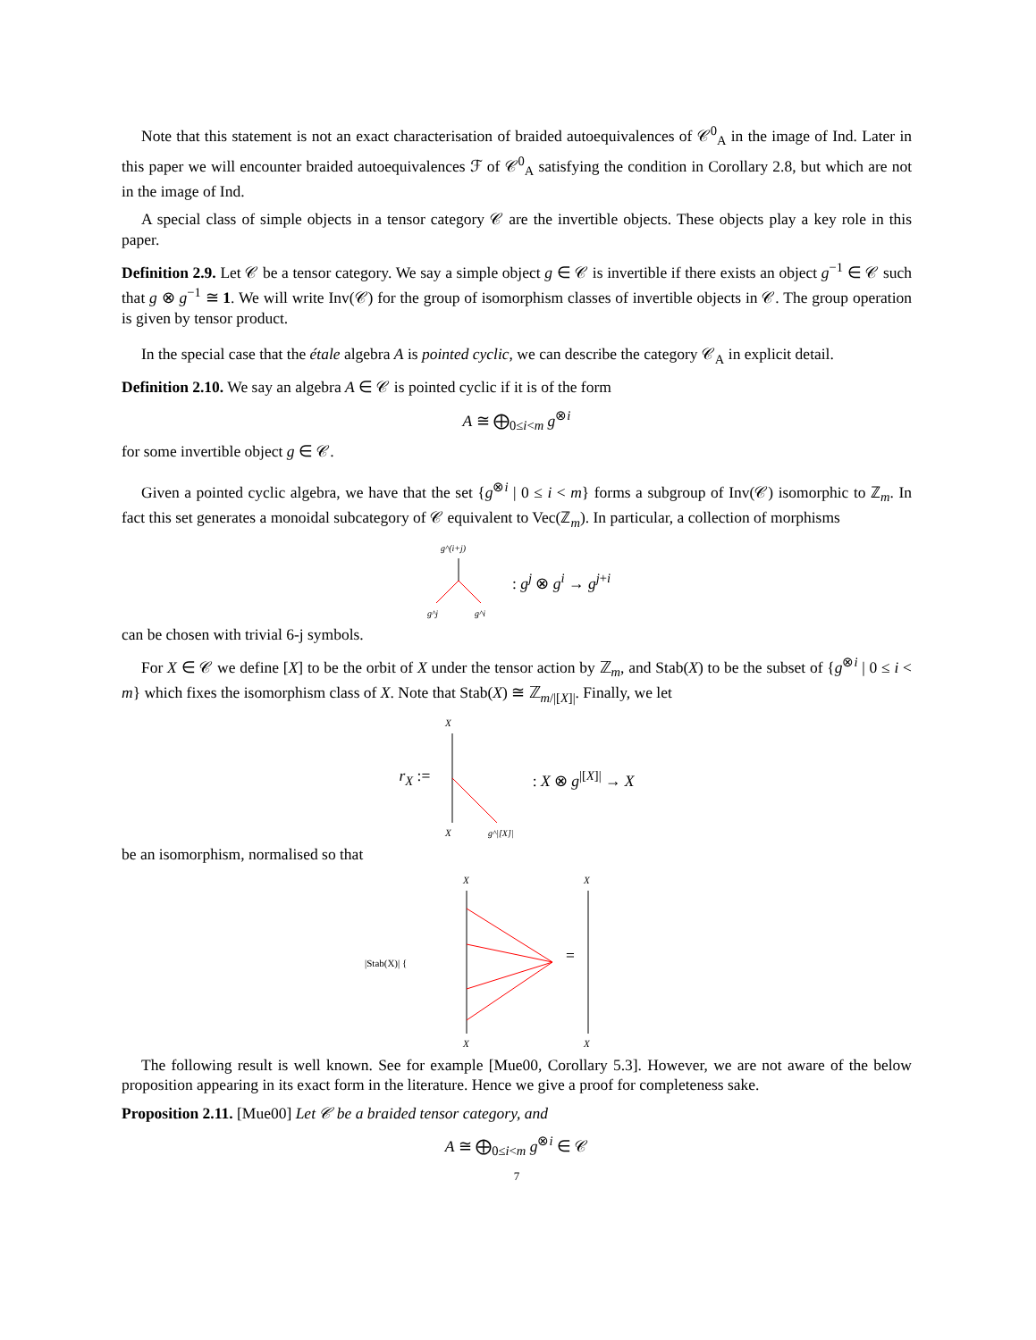Note that this statement is not an exact characterisation of braided autoequivalences of 𝒞<sup>0</sup><sub>A</sub> in the image of Ind. Later in this paper we will encounter braided autoequivalences ℱ of 𝒞<sup>0</sup><sub>A</sub> satisfying the condition in Corollary 2.8, but which are not in the image of Ind.
A special class of simple objects in a tensor category 𝒞 are the invertible objects. These objects play a key role in this paper.
Definition 2.9. Let 𝒞 be a tensor category. We say a simple object g ∈ 𝒞 is invertible if there exists an object g<sup>−1</sup> ∈ 𝒞 such that g ⊗ g<sup>−1</sup> ≅ 1. We will write Inv(𝒞) for the group of isomorphism classes of invertible objects in 𝒞. The group operation is given by tensor product.
In the special case that the étale algebra A is pointed cyclic, we can describe the category 𝒞<sub>A</sub> in explicit detail.
Definition 2.10. We say an algebra A ∈ 𝒞 is pointed cyclic if it is of the form
A ≅ ⨁<sub>0≤i<m</sub> g<sup>⊗i</sup>
for some invertible object g ∈ 𝒞.
Given a pointed cyclic algebra, we have that the set {g<sup>⊗i</sup> | 0 ≤ i < m} forms a subgroup of Inv(𝒞) isomorphic to ℤ<sub>m</sub>. In fact this set generates a monoidal subcategory of 𝒞 equivalent to Vec(ℤ<sub>m</sub>). In particular, a collection of morphisms
g^(i+j)
g^j
g^i
: g<sup>j</sup> ⊗ g<sup>i</sup> → g<sup>j+i</sup>
can be chosen with trivial 6-j symbols.
For X ∈ 𝒞 we define [X] to be the orbit of X under the tensor action by ℤ<sub>m</sub>, and Stab(X) to be the subset of {g<sup>⊗i</sup> | 0 ≤ i < m} which fixes the isomorphism class of X. Note that Stab(X) ≅ ℤ<sub>m/|[X]|</sub>. Finally, we let
r<sub>X</sub> :=
X
X
g^|[X]|
: X ⊗ g<sup>|[X]|</sup> → X
be an isomorphism, normalised so that
X
|Stab(X)| {
=
X
X
X
The following result is well known. See for example [Mue00, Corollary 5.3]. However, we are not aware of the below proposition appearing in its exact form in the literature. Hence we give a proof for completeness sake.
Proposition 2.11. [Mue00] Let 𝒞 be a braided tensor category, and
A ≅ ⨁<sub>0≤i<m</sub> g<sup>⊗i</sup> ∈ 𝒞
7